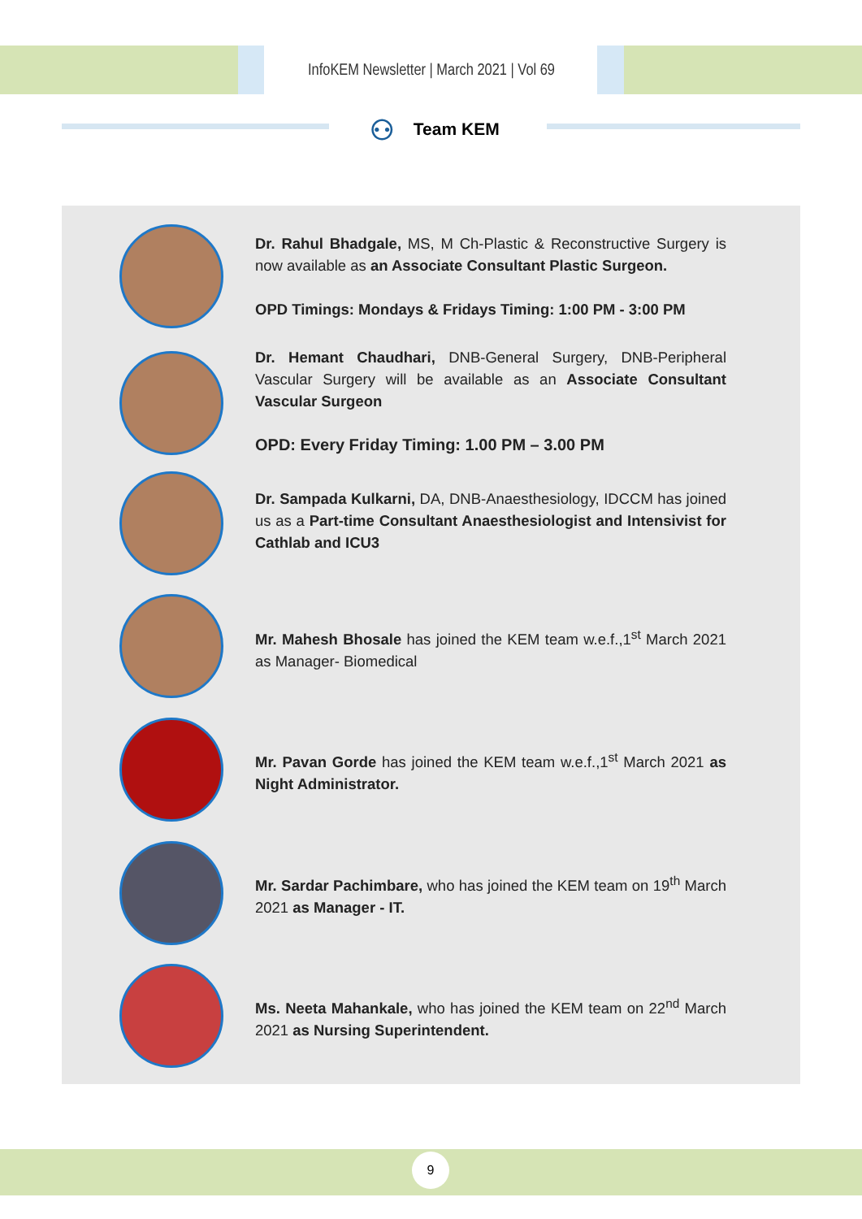InfoKEM Newsletter | March 2021 | Vol 69
⚇ Team KEM
Dr. Rahul Bhadgale, MS, M Ch-Plastic & Reconstructive Surgery is now available as an Associate Consultant Plastic Surgeon.
OPD Timings: Mondays & Fridays Timing: 1:00 PM - 3:00 PM
Dr. Hemant Chaudhari, DNB-General Surgery, DNB-Peripheral Vascular Surgery will be available as an Associate Consultant Vascular Surgeon
OPD: Every Friday Timing: 1.00 PM – 3.00 PM
Dr. Sampada Kulkarni, DA, DNB-Anaesthesiology, IDCCM has joined us as a Part-time Consultant Anaesthesiologist and Intensivist for Cathlab and ICU3
Mr. Mahesh Bhosale has joined the KEM team w.e.f.,1<sup>st</sup> March 2021 as Manager- Biomedical
Mr. Pavan Gorde has joined the KEM team w.e.f.,1<sup>st</sup> March 2021 as Night Administrator.
Mr. Sardar Pachimbare, who has joined the KEM team on 19<sup>th</sup> March 2021 as Manager - IT.
Ms. Neeta Mahankale, who has joined the KEM team on 22<sup>nd</sup> March 2021 as Nursing Superintendent.
9